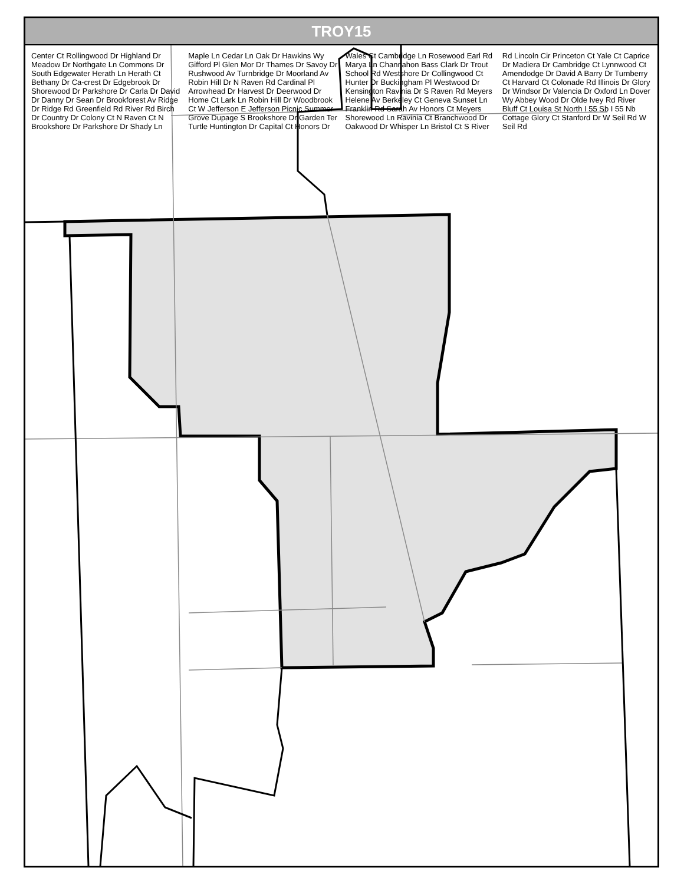TROY15
Center Ct Rollingwood Dr Highland Dr Meadow Dr Northgate Ln Commons Dr South Edgewater Herath Ln Herath Ct Bethany Dr Ca-crest Dr Edgebrook Dr Shorewood Dr Parkshore Dr Carla Dr David Dr Danny Dr Sean Dr Brookforest Av Ridge Dr Ridge Rd Greenfield Rd River Rd Birch Dr Country Dr Colony Ct N Raven Ct N Brookshore Dr Parkshore Dr Shady Ln Maple Ln Cedar Ln Oak Dr Hawkins Wy Gifford Pl Glen Mor Dr Thames Dr Savoy Dr Rushwood Av Turnbridge Dr Moorland Av Robin Hill Dr N Raven Rd Cardinal Pl Arrowhead Dr Harvest Dr Deerwood Dr Home Ct Lark Ln Robin Hill Dr Woodbrook Ct W Jefferson E Jefferson Picnic Summer Grove Dupage S Brookshore Dr Garden Ter Turtle Huntington Dr Capital Ct Honors Dr Wales Ct Cambridge Ln Rosewood Earl Rd Marya Ln Channahon Bass Clark Dr Trout School Rd Westshore Dr Collingwood Ct Hunter Dr Buckingham Pl Westwood Dr Kensington Ravinia Dr S Raven Rd Meyers Helene Av Berkeley Ct Geneva Sunset Ln Franklin Rd Sarah Av Honors Ct Meyers Shorewood Ln Ravinia Ct Branchwood Dr Oakwood Dr Whisper Ln Bristol Ct S River Rd Lincoln Cir Princeton Ct Yale Ct Caprice Dr Madiera Dr Cambridge Ct Lynnwood Ct Amendodge Dr David A Barry Dr Turnberry Ct Harvard Ct Colonade Rd Illinois Dr Glory Dr Windsor Dr Valencia Dr Oxford Ln Dover Wy Abbey Wood Dr Olde Ivey Rd River Bluff Ct Louisa St North I 55 Sb I 55 Nb Cottage Glory Ct Stanford Dr W Seil Rd W Seil Rd